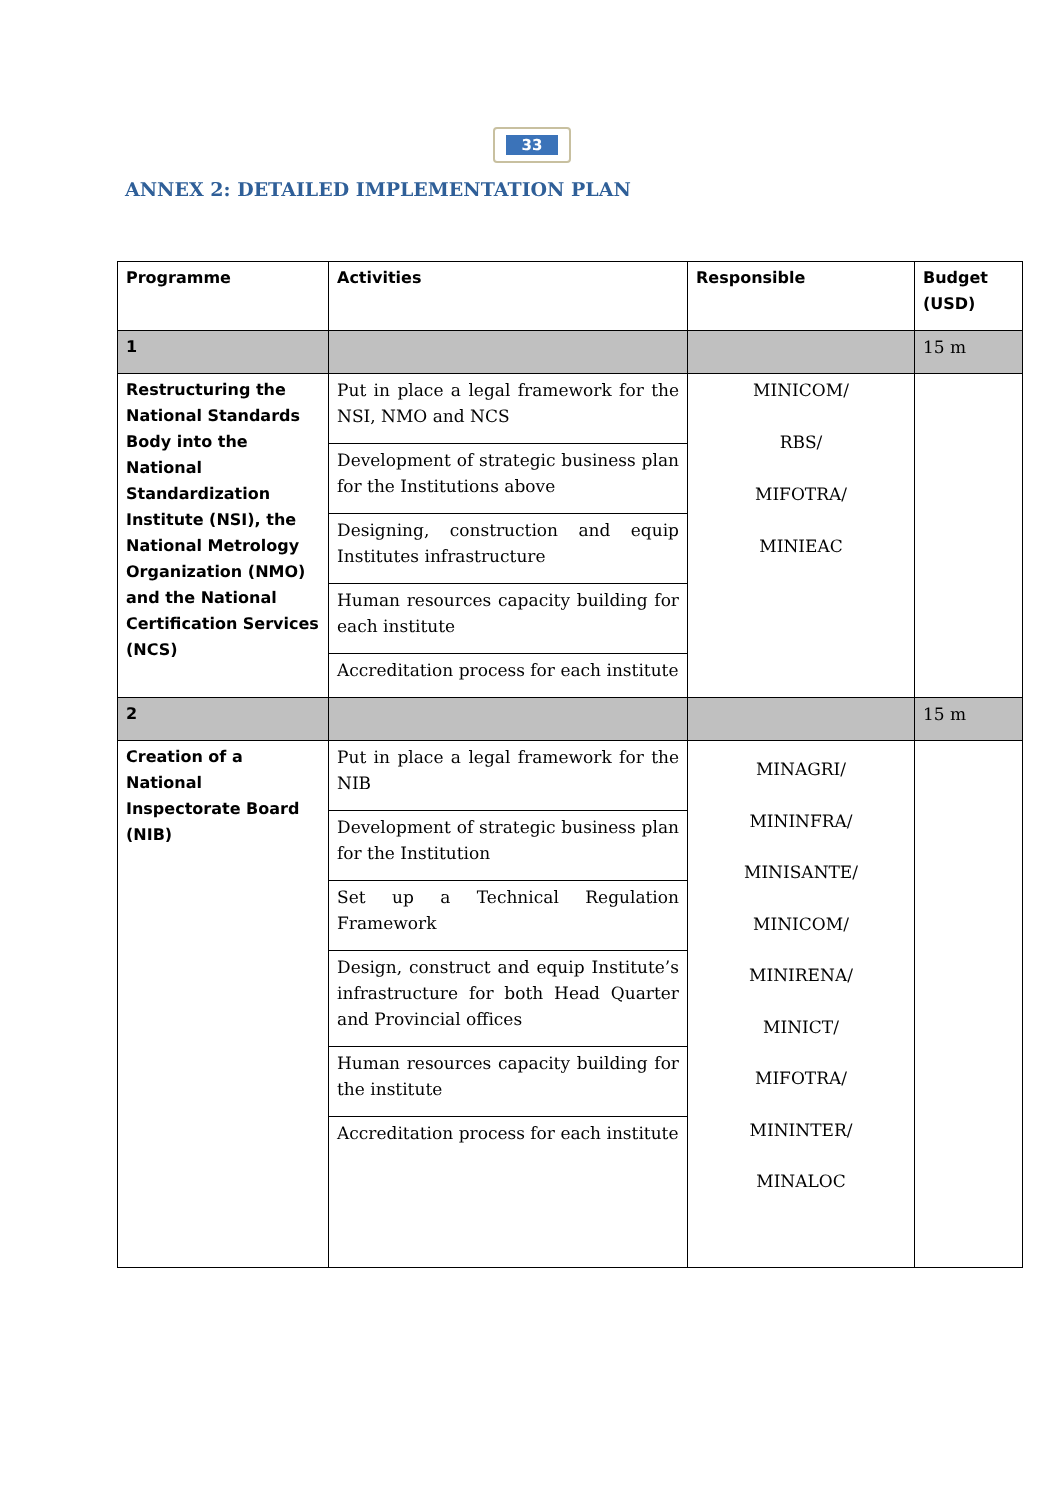33
ANNEX 2: DETAILED IMPLEMENTATION PLAN
| Programme | Activities | Responsible | Budget (USD) |
| --- | --- | --- | --- |
| 1 | | | 15 m |
| Restructuring the National Standards Body into the National Standardization Institute (NSI), the National Metrology Organization (NMO) and the National Certification Services (NCS) | Put in place a legal framework for the NSI, NMO and NCS Development of strategic business plan for the Institutions above Designing, construction and equip Institutes infrastructure Human resources capacity building for each institute Accreditation process for each institute | MINICOM/ RBS/ MIFOTRA/ MINIEAC | |
| 2 | | | 15 m |
| Creation of a National Inspectorate Board (NIB) | Put in place a legal framework for the NIB Development of strategic business plan for the Institution Set up a Technical Regulation Framework Design, construct and equip Institute’s infrastructure for both Head Quarter and Provincial offices Human resources capacity building for the institute Accreditation process for each institute | MINAGRI/ MININFRA/ MINISANTE/ MINICOM/ MINIRENA/ MINICT/ MIFOTRA/ MININTER/ MINALOC | |